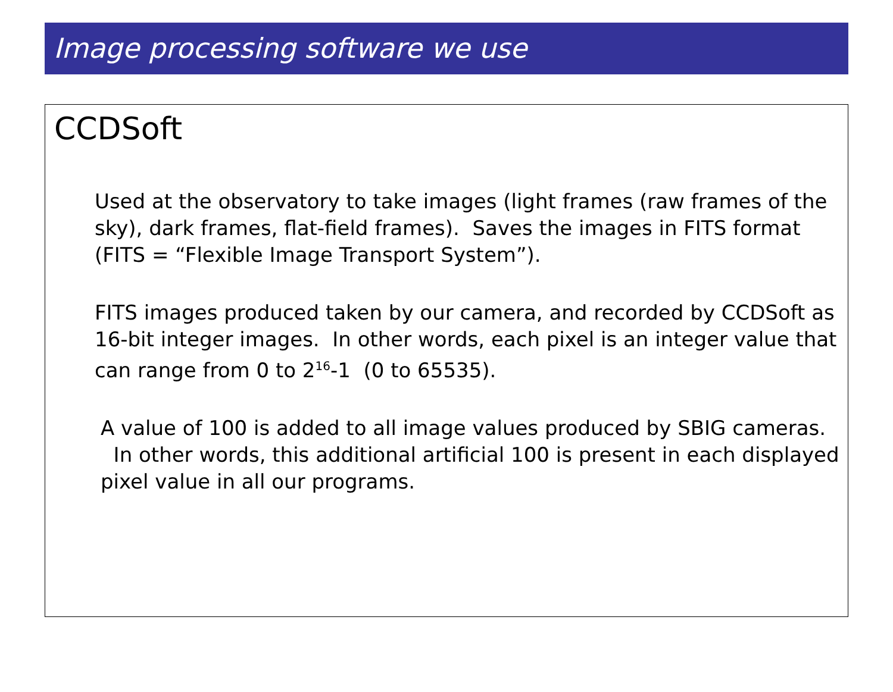Image processing software we use
CCDSoft
Used at the observatory to take images (light frames (raw frames of the sky), dark frames, flat-field frames). Saves the images in FITS format (FITS = “Flexible Image Transport System”).
FITS images produced taken by our camera, and recorded by CCDSoft as 16-bit integer images. In other words, each pixel is an integer value that can range from 0 to 2<sup>16</sup>-1 (0 to 65535).
A value of 100 is added to all image values produced by SBIG cameras. In other words, this additional artificial 100 is present in each displayed pixel value in all our programs.